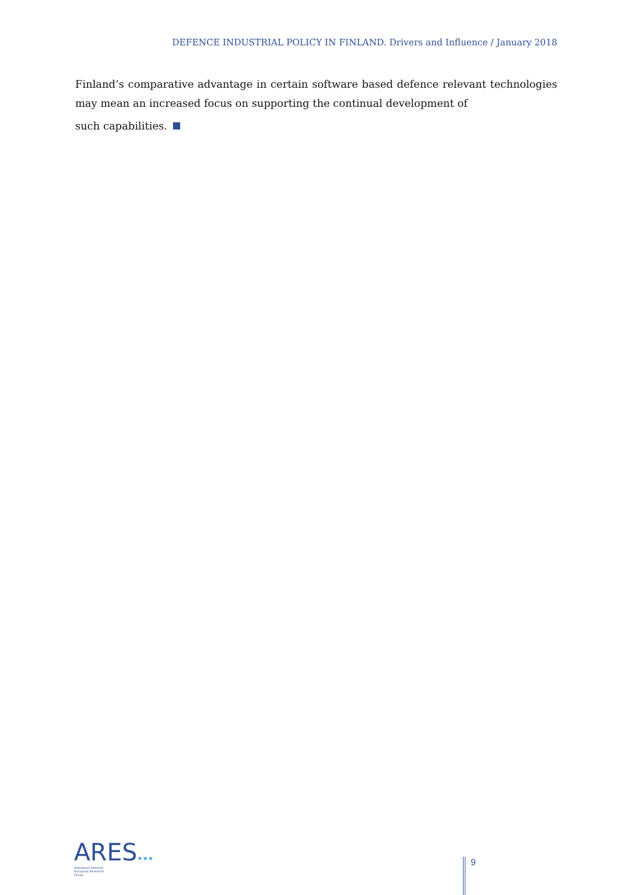DEFENCE INDUSTRIAL POLICY IN FINLAND. Drivers and Influence / January 2018
Finland’s comparative advantage in certain software based defence relevant technologies may mean an increased focus on supporting the continual development of
such capabilities.
ARES★★★
Armament Industry
European Research
Group
9